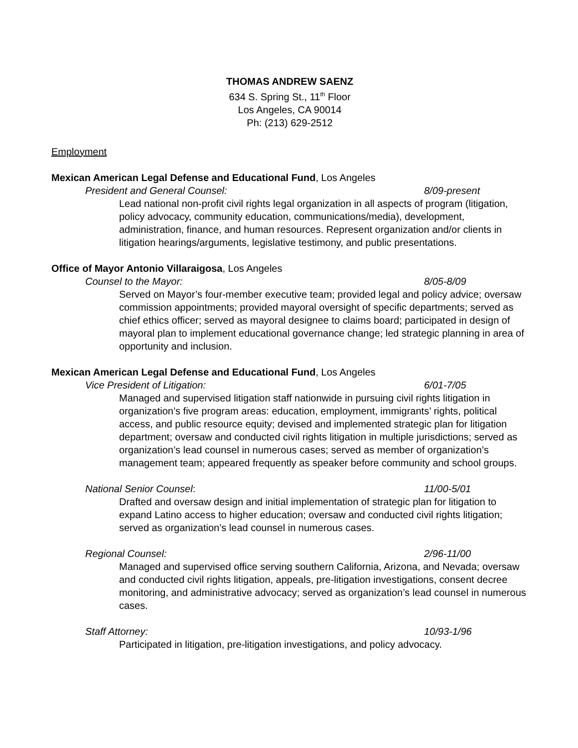THOMAS ANDREW SAENZ
634 S. Spring St., 11<sup>th</sup> Floor
Los Angeles, CA 90014
Ph: (213) 629-2512
Employment
Mexican American Legal Defense and Educational Fund, Los Angeles
President and General Counsel: 8/09-present
Lead national non-profit civil rights legal organization in all aspects of program (litigation, policy advocacy, community education, communications/media), development, administration, finance, and human resources. Represent organization and/or clients in litigation hearings/arguments, legislative testimony, and public presentations.
Office of Mayor Antonio Villaraigosa, Los Angeles
Counsel to the Mayor: 8/05-8/09
Served on Mayor’s four-member executive team; provided legal and policy advice; oversaw commission appointments; provided mayoral oversight of specific departments; served as chief ethics officer; served as mayoral designee to claims board; participated in design of mayoral plan to implement educational governance change; led strategic planning in area of opportunity and inclusion.
Mexican American Legal Defense and Educational Fund, Los Angeles
Vice President of Litigation: 6/01-7/05
Managed and supervised litigation staff nationwide in pursuing civil rights litigation in organization’s five program areas: education, employment, immigrants’ rights, political access, and public resource equity; devised and implemented strategic plan for litigation department; oversaw and conducted civil rights litigation in multiple jurisdictions; served as organization’s lead counsel in numerous cases; served as member of organization’s management team; appeared frequently as speaker before community and school groups.
National Senior Counsel: 11/00-5/01
Drafted and oversaw design and initial implementation of strategic plan for litigation to expand Latino access to higher education; oversaw and conducted civil rights litigation; served as organization’s lead counsel in numerous cases.
Regional Counsel: 2/96-11/00
Managed and supervised office serving southern California, Arizona, and Nevada; oversaw and conducted civil rights litigation, appeals, pre-litigation investigations, consent decree monitoring, and administrative advocacy; served as organization’s lead counsel in numerous cases.
Staff Attorney: 10/93-1/96
Participated in litigation, pre-litigation investigations, and policy advocacy.